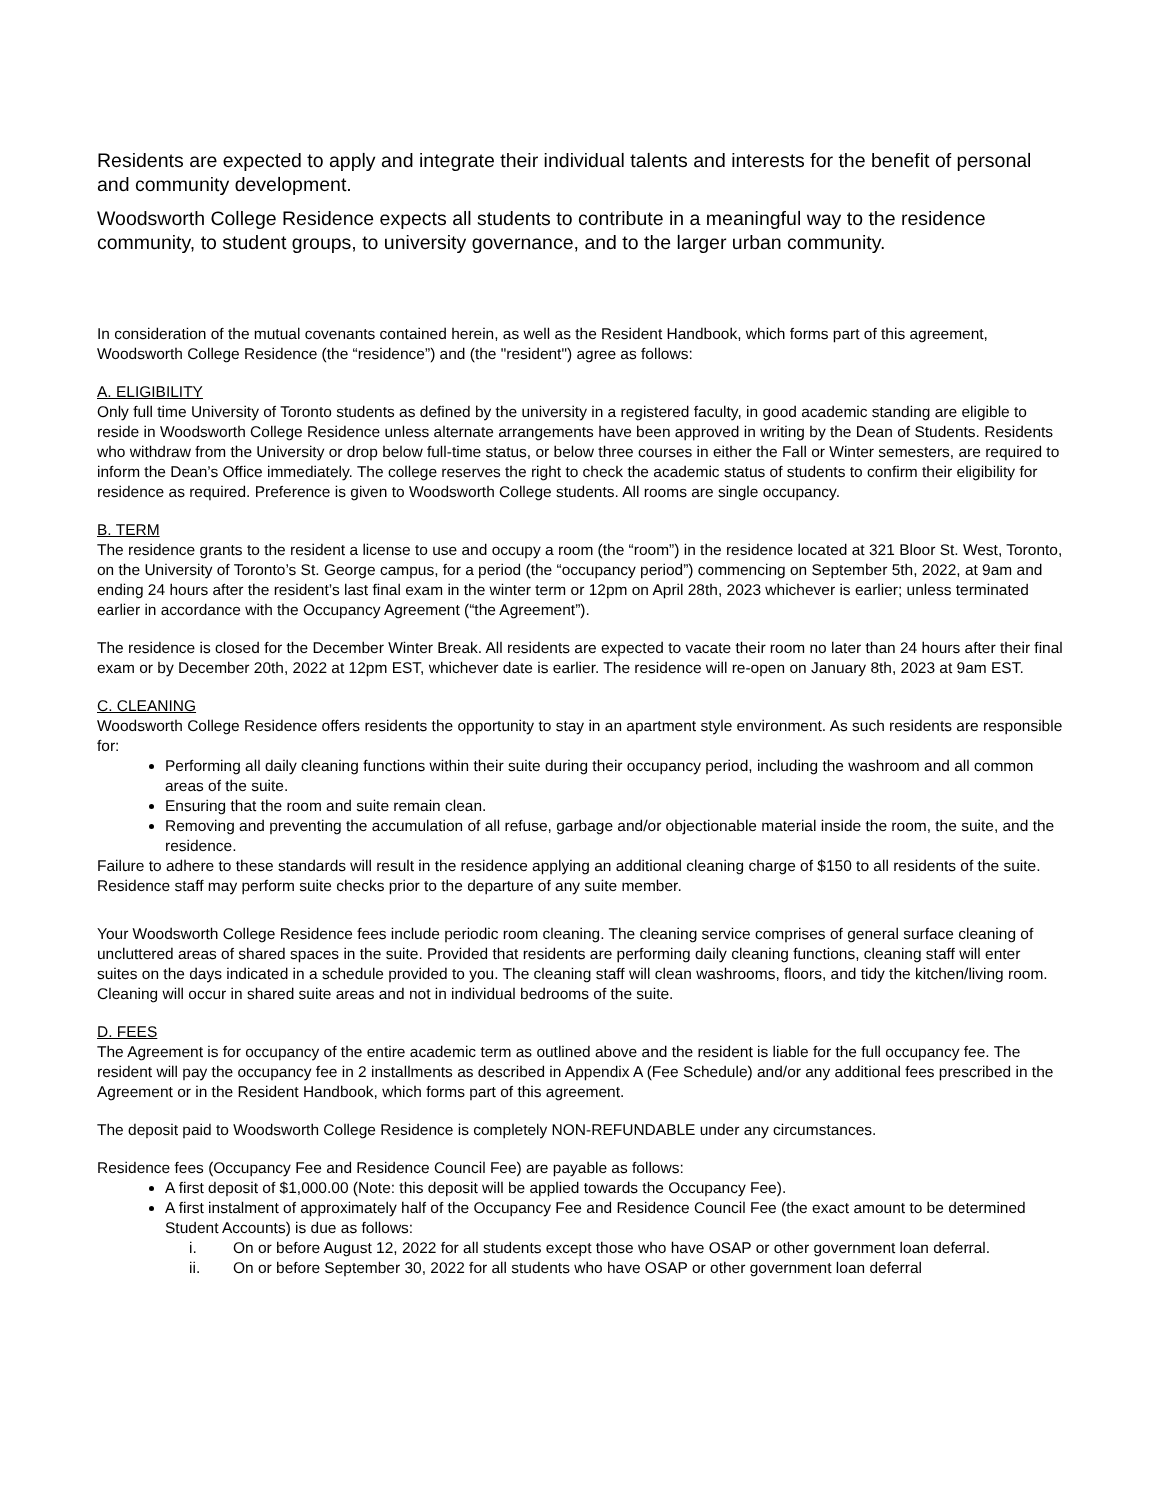Residents are expected to apply and integrate their individual talents and interests for the benefit of personal and community development.
Woodsworth College Residence expects all students to contribute in a meaningful way to the residence community, to student groups, to university governance, and to the larger urban community.
In consideration of the mutual covenants contained herein, as well as the Resident Handbook, which forms part of this agreement, Woodsworth College Residence (the “residence”) and (the "resident") agree as follows:
A. ELIGIBILITY
Only full time University of Toronto students as defined by the university in a registered faculty, in good academic standing are eligible to reside in Woodsworth College Residence unless alternate arrangements have been approved in writing by the Dean of Students. Residents who withdraw from the University or drop below full-time status, or below three courses in either the Fall or Winter semesters, are required to inform the Dean’s Office immediately. The college reserves the right to check the academic status of students to confirm their eligibility for residence as required. Preference is given to Woodsworth College students. All rooms are single occupancy.
B. TERM
The residence grants to the resident a license to use and occupy a room (the “room”) in the residence located at 321 Bloor St. West, Toronto, on the University of Toronto’s St. George campus, for a period (the “occupancy period”) commencing on September 5th, 2022, at 9am and ending 24 hours after the resident’s last final exam in the winter term or 12pm on April 28th, 2023 whichever is earlier; unless terminated earlier in accordance with the Occupancy Agreement (“the Agreement”).
The residence is closed for the December Winter Break. All residents are expected to vacate their room no later than 24 hours after their final exam or by December 20th, 2022 at 12pm EST, whichever date is earlier. The residence will re-open on January 8th, 2023 at 9am EST.
C. CLEANING
Woodsworth College Residence offers residents the opportunity to stay in an apartment style environment. As such residents are responsible for:
Performing all daily cleaning functions within their suite during their occupancy period, including the washroom and all common areas of the suite.
Ensuring that the room and suite remain clean.
Removing and preventing the accumulation of all refuse, garbage and/or objectionable material inside the room, the suite, and the residence.
Failure to adhere to these standards will result in the residence applying an additional cleaning charge of $150 to all residents of the suite. Residence staff may perform suite checks prior to the departure of any suite member.
Your Woodsworth College Residence fees include periodic room cleaning. The cleaning service comprises of general surface cleaning of uncluttered areas of shared spaces in the suite. Provided that residents are performing daily cleaning functions, cleaning staff will enter suites on the days indicated in a schedule provided to you. The cleaning staff will clean washrooms, floors, and tidy the kitchen/living room. Cleaning will occur in shared suite areas and not in individual bedrooms of the suite.
D. FEES
The Agreement is for occupancy of the entire academic term as outlined above and the resident is liable for the full occupancy fee. The resident will pay the occupancy fee in 2 installments as described in Appendix A (Fee Schedule) and/or any additional fees prescribed in the Agreement or in the Resident Handbook, which forms part of this agreement.
The deposit paid to Woodsworth College Residence is completely NON-REFUNDABLE under any circumstances.
Residence fees (Occupancy Fee and Residence Council Fee) are payable as follows:
A first deposit of $1,000.00 (Note: this deposit will be applied towards the Occupancy Fee).
A first instalment of approximately half of the Occupancy Fee and Residence Council Fee (the exact amount to be determined Student Accounts) is due as follows:
i. On or before August 12, 2022 for all students except those who have OSAP or other government loan deferral.
ii. On or before September 30, 2022 for all students who have OSAP or other government loan deferral